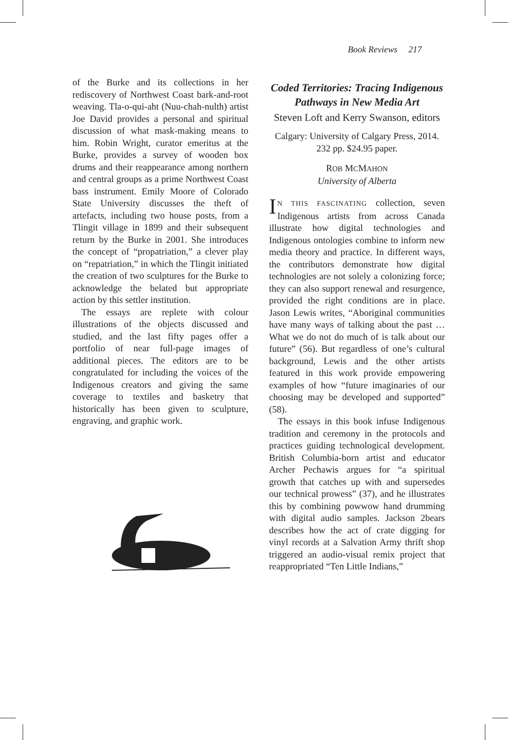Book Reviews 217
of the Burke and its collections in her rediscovery of Northwest Coast bark-and-root weaving. Tla-o-qui-aht (Nuu-chah-nulth) artist Joe David provides a personal and spiritual discussion of what mask-making means to him. Robin Wright, curator emeritus at the Burke, provides a survey of wooden box drums and their reappearance among northern and central groups as a prime Northwest Coast bass instrument. Emily Moore of Colorado State University discusses the theft of artefacts, including two house posts, from a Tlingit village in 1899 and their subsequent return by the Burke in 2001. She introduces the concept of “propatriation,” a clever play on “repatriation,” in which the Tlingit initiated the creation of two sculptures for the Burke to acknowledge the belated but appropriate action by this settler institution.
The essays are replete with colour illustrations of the objects discussed and studied, and the last fifty pages offer a portfolio of near full-page images of additional pieces. The editors are to be congratulated for including the voices of the Indigenous creators and giving the same coverage to textiles and basketry that historically has been given to sculpture, engraving, and graphic work.
Coded Territories: Tracing Indigenous Pathways in New Media Art
Steven Loft and Kerry Swanson, editors
Calgary: University of Calgary Press, 2014. 232 pp. $24.95 paper.
ROB MCMAHON
University of Alberta
IN THIS FASCINATING collection, seven Indigenous artists from across Canada illustrate how digital technologies and Indigenous ontologies combine to inform new media theory and practice. In different ways, the contributors demonstrate how digital technologies are not solely a colonizing force; they can also support renewal and resurgence, provided the right conditions are in place. Jason Lewis writes, “Aboriginal communities have many ways of talking about the past … What we do not do much of is talk about our future” (56). But regardless of one’s cultural background, Lewis and the other artists featured in this work provide empowering examples of how “future imaginaries of our choosing may be developed and supported” (58).
The essays in this book infuse Indigenous tradition and ceremony in the protocols and practices guiding technological development. British Columbia-born artist and educator Archer Pechawis argues for “a spiritual growth that catches up with and supersedes our technical prowess” (37), and he illustrates this by combining powwow hand drumming with digital audio samples. Jackson 2bears describes how the act of crate digging for vinyl records at a Salvation Army thrift shop triggered an audio-visual remix project that reappropriated “Ten Little Indians,”